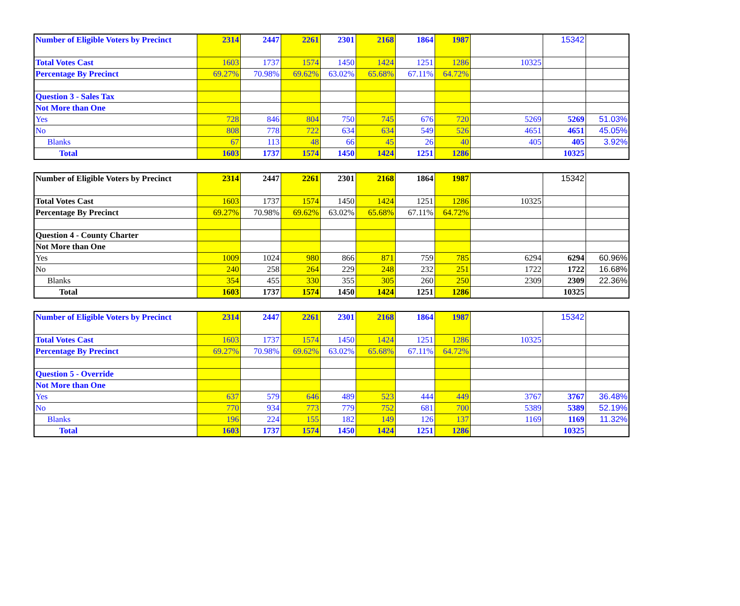| Number of Eligible Voters by Precinct | 2314 | 2447 | 2261 | 2301 | 2168 | 1864 | 1987 | | 15342 | |
| Total Votes Cast | 1603 | 1737 | 1574 | 1450 | 1424 | 1251 | 1286 | 10325 | | |
| Percentage By Precinct | 69.27% | 70.98% | 69.62% | 63.02% | 65.68% | 67.11% | 64.72% | | | |
| Question 3 - Sales Tax | | | | | | | | | | |
| Not More than One | | | | | | | | | | |
| Yes | 728 | 846 | 804 | 750 | 745 | 676 | 720 | 5269 | 5269 | 51.03% |
| No | 808 | 778 | 722 | 634 | 634 | 549 | 526 | 4651 | 4651 | 45.05% |
| Blanks | 67 | 113 | 48 | 66 | 45 | 26 | 40 | 405 | 405 | 3.92% |
| Total | 1603 | 1737 | 1574 | 1450 | 1424 | 1251 | 1286 | | 10325 | |
| Number of Eligible Voters by Precinct | 2314 | 2447 | 2261 | 2301 | 2168 | 1864 | 1987 | | 15342 | |
| Total Votes Cast | 1603 | 1737 | 1574 | 1450 | 1424 | 1251 | 1286 | 10325 | | |
| Percentage By Precinct | 69.27% | 70.98% | 69.62% | 63.02% | 65.68% | 67.11% | 64.72% | | | |
| Question 4 - County Charter | | | | | | | | | | |
| Not More than One | | | | | | | | | | |
| Yes | 1009 | 1024 | 980 | 866 | 871 | 759 | 785 | 6294 | 6294 | 60.96% |
| No | 240 | 258 | 264 | 229 | 248 | 232 | 251 | 1722 | 1722 | 16.68% |
| Blanks | 354 | 455 | 330 | 355 | 305 | 260 | 250 | 2309 | 2309 | 22.36% |
| Total | 1603 | 1737 | 1574 | 1450 | 1424 | 1251 | 1286 | | 10325 | |
| Number of Eligible Voters by Precinct | 2314 | 2447 | 2261 | 2301 | 2168 | 1864 | 1987 | | 15342 | |
| Total Votes Cast | 1603 | 1737 | 1574 | 1450 | 1424 | 1251 | 1286 | 10325 | | |
| Percentage By Precinct | 69.27% | 70.98% | 69.62% | 63.02% | 65.68% | 67.11% | 64.72% | | | |
| Question 5 - Override | | | | | | | | | | |
| Not More than One | | | | | | | | | | |
| Yes | 637 | 579 | 646 | 489 | 523 | 444 | 449 | 3767 | 3767 | 36.48% |
| No | 770 | 934 | 773 | 779 | 752 | 681 | 700 | 5389 | 5389 | 52.19% |
| Blanks | 196 | 224 | 155 | 182 | 149 | 126 | 137 | 1169 | 1169 | 11.32% |
| Total | 1603 | 1737 | 1574 | 1450 | 1424 | 1251 | 1286 | | 10325 | |